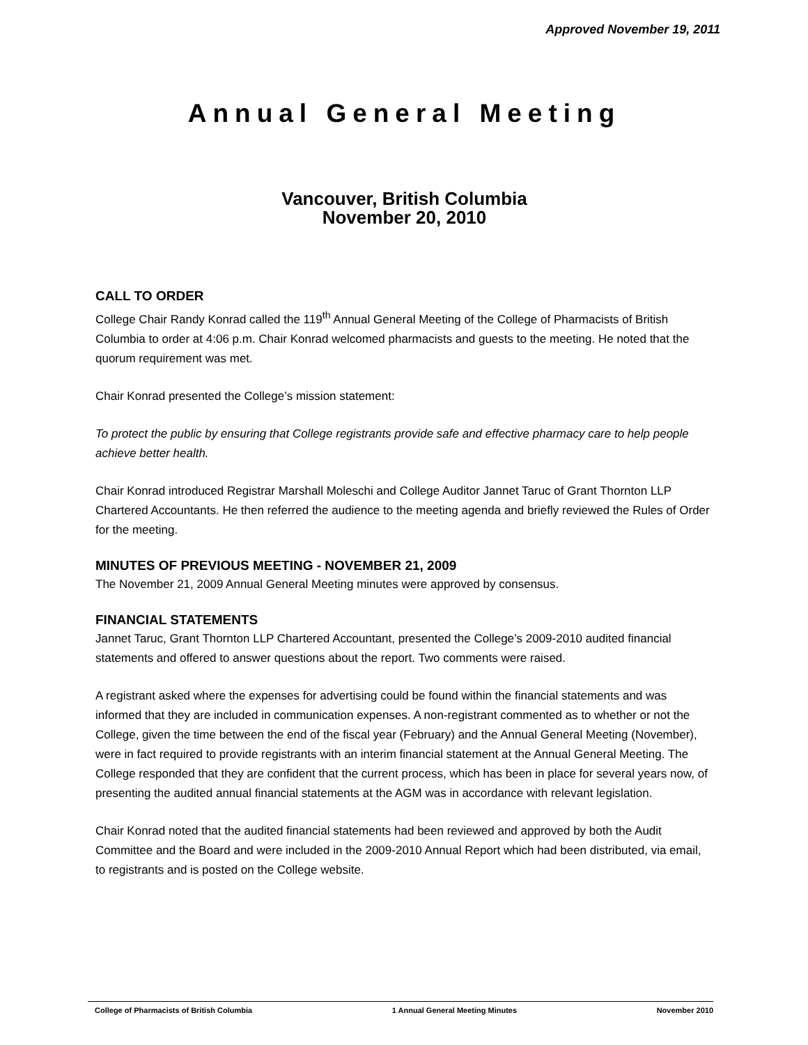Approved November 19, 2011
Annual General Meeting
Vancouver, British Columbia
November 20, 2010
CALL TO ORDER
College Chair Randy Konrad called the 119<sup>th</sup> Annual General Meeting of the College of Pharmacists of British Columbia to order at 4:06 p.m. Chair Konrad welcomed pharmacists and guests to the meeting. He noted that the quorum requirement was met.
Chair Konrad presented the College’s mission statement:
To protect the public by ensuring that College registrants provide safe and effective pharmacy care to help people achieve better health.
Chair Konrad introduced Registrar Marshall Moleschi and College Auditor Jannet Taruc of Grant Thornton LLP Chartered Accountants. He then referred the audience to the meeting agenda and briefly reviewed the Rules of Order for the meeting.
MINUTES OF PREVIOUS MEETING - NOVEMBER 21, 2009
The November 21, 2009 Annual General Meeting minutes were approved by consensus.
FINANCIAL STATEMENTS
Jannet Taruc, Grant Thornton LLP Chartered Accountant, presented the College’s 2009-2010 audited financial statements and offered to answer questions about the report. Two comments were raised.
A registrant asked where the expenses for advertising could be found within the financial statements and was informed that they are included in communication expenses. A non-registrant commented as to whether or not the College, given the time between the end of the fiscal year (February) and the Annual General Meeting (November), were in fact required to provide registrants with an interim financial statement at the Annual General Meeting. The College responded that they are confident that the current process, which has been in place for several years now, of presenting the audited annual financial statements at the AGM was in accordance with relevant legislation.
Chair Konrad noted that the audited financial statements had been reviewed and approved by both the Audit Committee and the Board and were included in the 2009-2010 Annual Report which had been distributed, via email, to registrants and is posted on the College website.
College of Pharmacists of British Columbia 1 Annual General Meeting Minutes November 2010